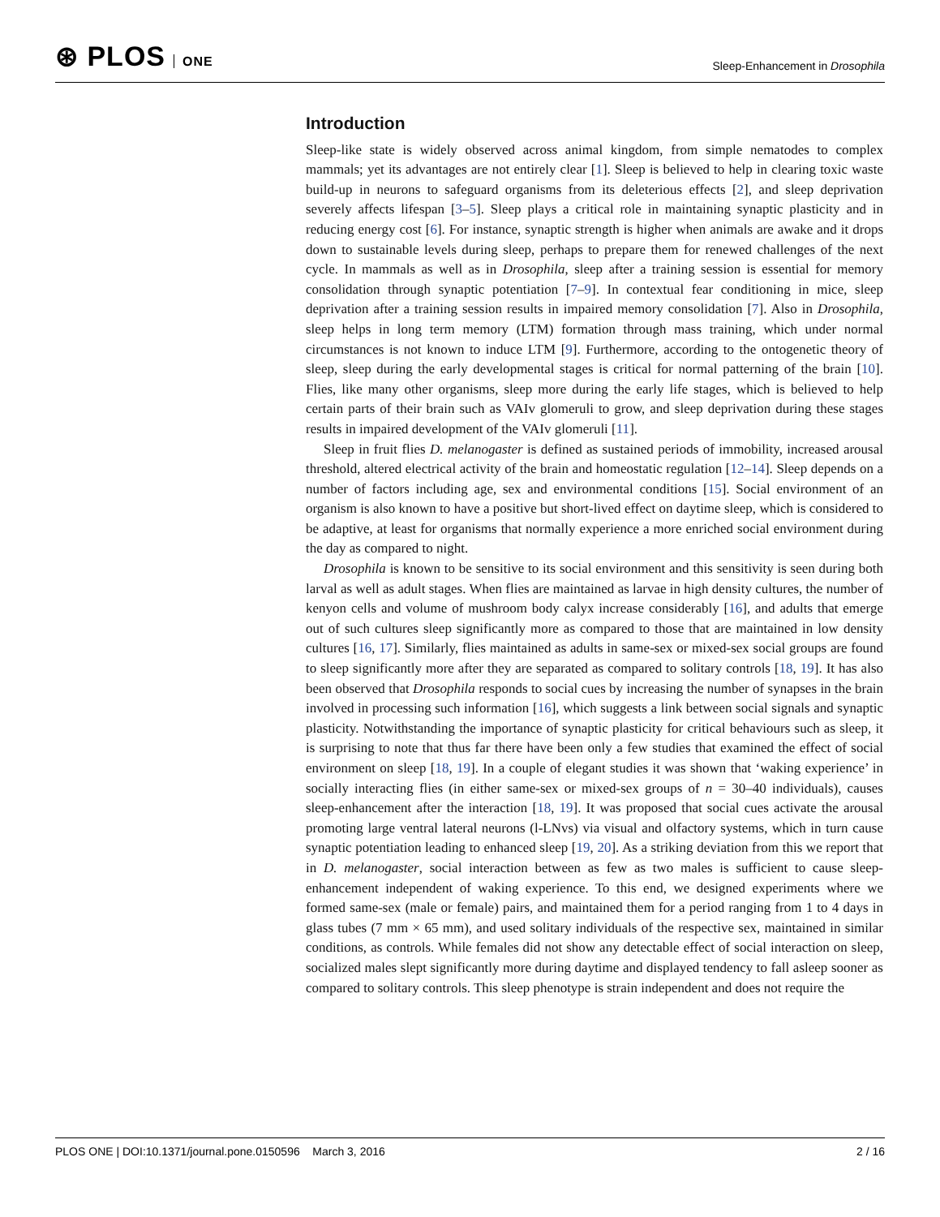⊛ PLOS ONE
Sleep-Enhancement in Drosophila
Introduction
Sleep-like state is widely observed across animal kingdom, from simple nematodes to complex mammals; yet its advantages are not entirely clear [1]. Sleep is believed to help in clearing toxic waste build-up in neurons to safeguard organisms from its deleterious effects [2], and sleep deprivation severely affects lifespan [3–5]. Sleep plays a critical role in maintaining synaptic plasticity and in reducing energy cost [6]. For instance, synaptic strength is higher when animals are awake and it drops down to sustainable levels during sleep, perhaps to prepare them for renewed challenges of the next cycle. In mammals as well as in Drosophila, sleep after a training session is essential for memory consolidation through synaptic potentiation [7–9]. In contextual fear conditioning in mice, sleep deprivation after a training session results in impaired memory consolidation [7]. Also in Drosophila, sleep helps in long term memory (LTM) formation through mass training, which under normal circumstances is not known to induce LTM [9]. Furthermore, according to the ontogenetic theory of sleep, sleep during the early developmental stages is critical for normal patterning of the brain [10]. Flies, like many other organisms, sleep more during the early life stages, which is believed to help certain parts of their brain such as VAIv glomeruli to grow, and sleep deprivation during these stages results in impaired development of the VAIv glomeruli [11].
Sleep in fruit flies D. melanogaster is defined as sustained periods of immobility, increased arousal threshold, altered electrical activity of the brain and homeostatic regulation [12–14]. Sleep depends on a number of factors including age, sex and environmental conditions [15]. Social environment of an organism is also known to have a positive but short-lived effect on daytime sleep, which is considered to be adaptive, at least for organisms that normally experience a more enriched social environment during the day as compared to night.
Drosophila is known to be sensitive to its social environment and this sensitivity is seen during both larval as well as adult stages. When flies are maintained as larvae in high density cultures, the number of kenyon cells and volume of mushroom body calyx increase considerably [16], and adults that emerge out of such cultures sleep significantly more as compared to those that are maintained in low density cultures [16, 17]. Similarly, flies maintained as adults in same-sex or mixed-sex social groups are found to sleep significantly more after they are separated as compared to solitary controls [18, 19]. It has also been observed that Drosophila responds to social cues by increasing the number of synapses in the brain involved in processing such information [16], which suggests a link between social signals and synaptic plasticity. Notwithstanding the importance of synaptic plasticity for critical behaviours such as sleep, it is surprising to note that thus far there have been only a few studies that examined the effect of social environment on sleep [18, 19]. In a couple of elegant studies it was shown that ‘waking experience’ in socially interacting flies (in either same-sex or mixed-sex groups of n = 30–40 individuals), causes sleep-enhancement after the interaction [18, 19]. It was proposed that social cues activate the arousal promoting large ventral lateral neurons (l-LNvs) via visual and olfactory systems, which in turn cause synaptic potentiation leading to enhanced sleep [19, 20]. As a striking deviation from this we report that in D. melanogaster, social interaction between as few as two males is sufficient to cause sleep-enhancement independent of waking experience. To this end, we designed experiments where we formed same-sex (male or female) pairs, and maintained them for a period ranging from 1 to 4 days in glass tubes (7 mm × 65 mm), and used solitary individuals of the respective sex, maintained in similar conditions, as controls. While females did not show any detectable effect of social interaction on sleep, socialized males slept significantly more during daytime and displayed tendency to fall asleep sooner as compared to solitary controls. This sleep phenotype is strain independent and does not require the
PLOS ONE | DOI:10.1371/journal.pone.0150596 March 3, 2016
2 / 16